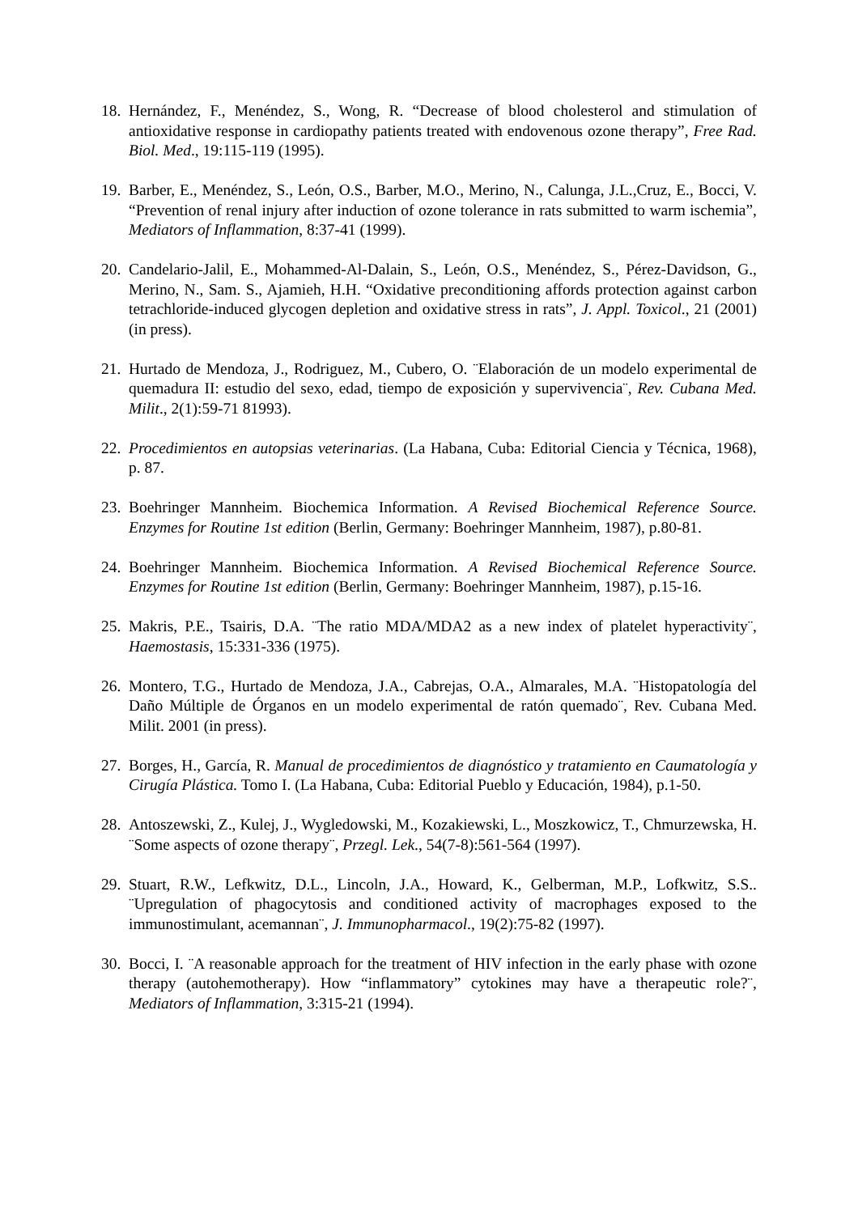18. Hernández, F., Menéndez, S., Wong, R. “Decrease of blood cholesterol and stimulation of antioxidative response in cardiopathy patients treated with endovenous ozone therapy”, Free Rad. Biol. Med., 19:115-119 (1995).
19. Barber, E., Menéndez, S., León, O.S., Barber, M.O., Merino, N., Calunga, J.L.,Cruz, E., Bocci, V. “Prevention of renal injury after induction of ozone tolerance in rats submitted to warm ischemia”, Mediators of Inflammation, 8:37-41 (1999).
20. Candelario-Jalil, E., Mohammed-Al-Dalain, S., León, O.S., Menéndez, S., Pérez-Davidson, G., Merino, N., Sam. S., Ajamieh, H.H. “Oxidative preconditioning affords protection against carbon tetrachloride-induced glycogen depletion and oxidative stress in rats”, J. Appl. Toxicol., 21 (2001) (in press).
21. Hurtado de Mendoza, J., Rodriguez, M., Cubero, O. ¨Elaboración de un modelo experimental de quemadura II: estudio del sexo, edad, tiempo de exposición y supervivencia¨, Rev. Cubana Med. Milit., 2(1):59-71 81993).
22. Procedimientos en autopsias veterinarias. (La Habana, Cuba: Editorial Ciencia y Técnica, 1968), p. 87.
23. Boehringer Mannheim. Biochemica Information. A Revised Biochemical Reference Source. Enzymes for Routine 1st edition (Berlin, Germany: Boehringer Mannheim, 1987), p.80-81.
24. Boehringer Mannheim. Biochemica Information. A Revised Biochemical Reference Source. Enzymes for Routine 1st edition (Berlin, Germany: Boehringer Mannheim, 1987), p.15-16.
25. Makris, P.E., Tsairis, D.A. ¨The ratio MDA/MDA2 as a new index of platelet hyperactivity¨, Haemostasis, 15:331-336 (1975).
26. Montero, T.G., Hurtado de Mendoza, J.A., Cabrejas, O.A., Almarales, M.A. ¨Histopatología del Daño Múltiple de Órganos en un modelo experimental de ratón quemado¨, Rev. Cubana Med. Milit. 2001 (in press).
27. Borges, H., García, R. Manual de procedimientos de diagnóstico y tratamiento en Caumatología y Cirugía Plástica. Tomo I. (La Habana, Cuba: Editorial Pueblo y Educación, 1984), p.1-50.
28. Antoszewski, Z., Kulej, J., Wygledowski, M., Kozakiewski, L., Moszkowicz, T., Chmurzewska, H. ¨Some aspects of ozone therapy¨, Przegl. Lek., 54(7-8):561-564 (1997).
29. Stuart, R.W., Lefkwitz, D.L., Lincoln, J.A., Howard, K., Gelberman, M.P., Lofkwitz, S.S.. ¨Upregulation of phagocytosis and conditioned activity of macrophages exposed to the immunostimulant, acemannan¨, J. Immunopharmacol., 19(2):75-82 (1997).
30. Bocci, I. ¨A reasonable approach for the treatment of HIV infection in the early phase with ozone therapy (autohemotherapy). How “inflammatory” cytokines may have a therapeutic role?¨, Mediators of Inflammation, 3:315-21 (1994).